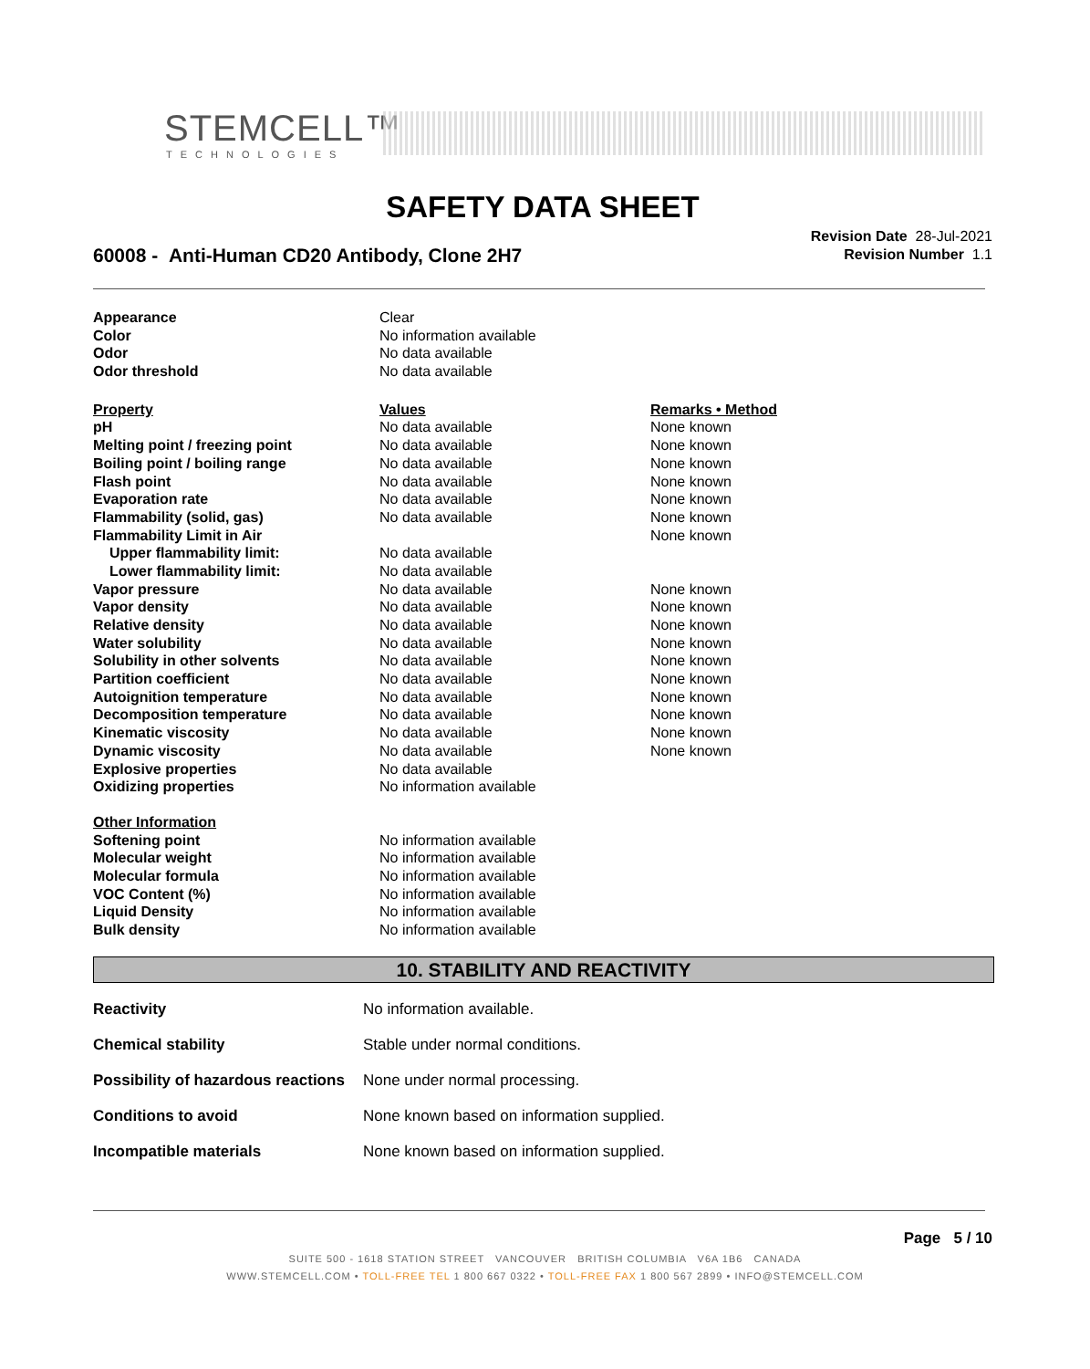STEMCELL™
TECHNOLOGIES
SAFETY DATA SHEET
60008 - Anti-Human CD20 Antibody, Clone 2H7
Revision Date 28-Jul-2021
Revision Number 1.1
| Appearance | Clear | |
| Color | No information available | |
| Odor | No data available | |
| Odor threshold | No data available | |
| Property | Values | Remarks • Method |
| pH | No data available | None known |
| Melting point / freezing point | No data available | None known |
| Boiling point / boiling range | No data available | None known |
| Flash point | No data available | None known |
| Evaporation rate | No data available | None known |
| Flammability (solid, gas) | No data available | None known |
| Flammability Limit in Air | | None known |
| Upper flammability limit: | No data available | |
| Lower flammability limit: | No data available | |
| Vapor pressure | No data available | None known |
| Vapor density | No data available | None known |
| Relative density | No data available | None known |
| Water solubility | No data available | None known |
| Solubility in other solvents | No data available | None known |
| Partition coefficient | No data available | None known |
| Autoignition temperature | No data available | None known |
| Decomposition temperature | No data available | None known |
| Kinematic viscosity | No data available | None known |
| Dynamic viscosity | No data available | None known |
| Explosive properties | No data available | |
| Oxidizing properties | No information available | |
| Other Information | | |
| Softening point | No information available | |
| Molecular weight | No information available | |
| Molecular formula | No information available | |
| VOC Content (%) | No information available | |
| Liquid Density | No information available | |
| Bulk density | No information available | |
10. STABILITY AND REACTIVITY
| Reactivity | No information available. |
| Chemical stability | Stable under normal conditions. |
| Possibility of hazardous reactions | None under normal processing. |
| Conditions to avoid | None known based on information supplied. |
| Incompatible materials | None known based on information supplied. |
Page 5 / 10
SUITE 500 - 1618 STATION STREET VANCOUVER BRITISH COLUMBIA V6A 1B6 CANADA
WWW.STEMCELL.COM • TOLL-FREE TEL 1 800 667 0322 • TOLL-FREE FAX 1 800 567 2899 • INFO@STEMCELL.COM